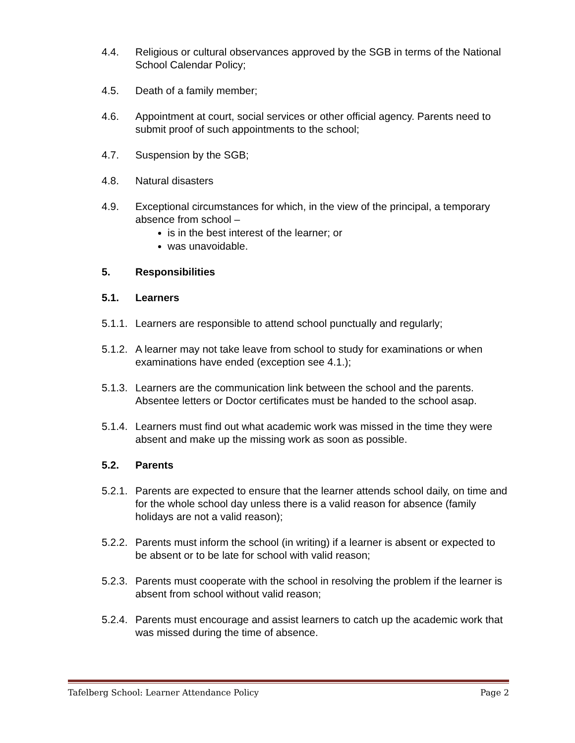4.4. Religious or cultural observances approved by the SGB in terms of the National School Calendar Policy;
4.5. Death of a family member;
4.6. Appointment at court, social services or other official agency. Parents need to submit proof of such appointments to the school;
4.7. Suspension by the SGB;
4.8. Natural disasters
4.9. Exceptional circumstances for which, in the view of the principal, a temporary absence from school –
is in the best interest of the learner; or
was unavoidable.
5. Responsibilities
5.1. Learners
5.1.1.
Learners are responsible to attend school punctually and regularly;
5.1.2.
A learner may not take leave from school to study for examinations or when examinations have ended (exception see 4.1.);
5.1.3.
Learners are the communication link between the school and the parents. Absentee letters or Doctor certificates must be handed to the school asap.
5.1.4.
Learners must find out what academic work was missed in the time they were absent and make up the missing work as soon as possible.
5.2. Parents
5.2.1.
Parents are expected to ensure that the learner attends school daily, on time and for the whole school day unless there is a valid reason for absence (family holidays are not a valid reason);
5.2.2.
Parents must inform the school (in writing) if a learner is absent or expected to be absent or to be late for school with valid reason;
5.2.3.
Parents must cooperate with the school in resolving the problem if the learner is absent from school without valid reason;
5.2.4.
Parents must encourage and assist learners to catch up the academic work that was missed during the time of absence.
Tafelberg School: Learner Attendance Policy Page 2